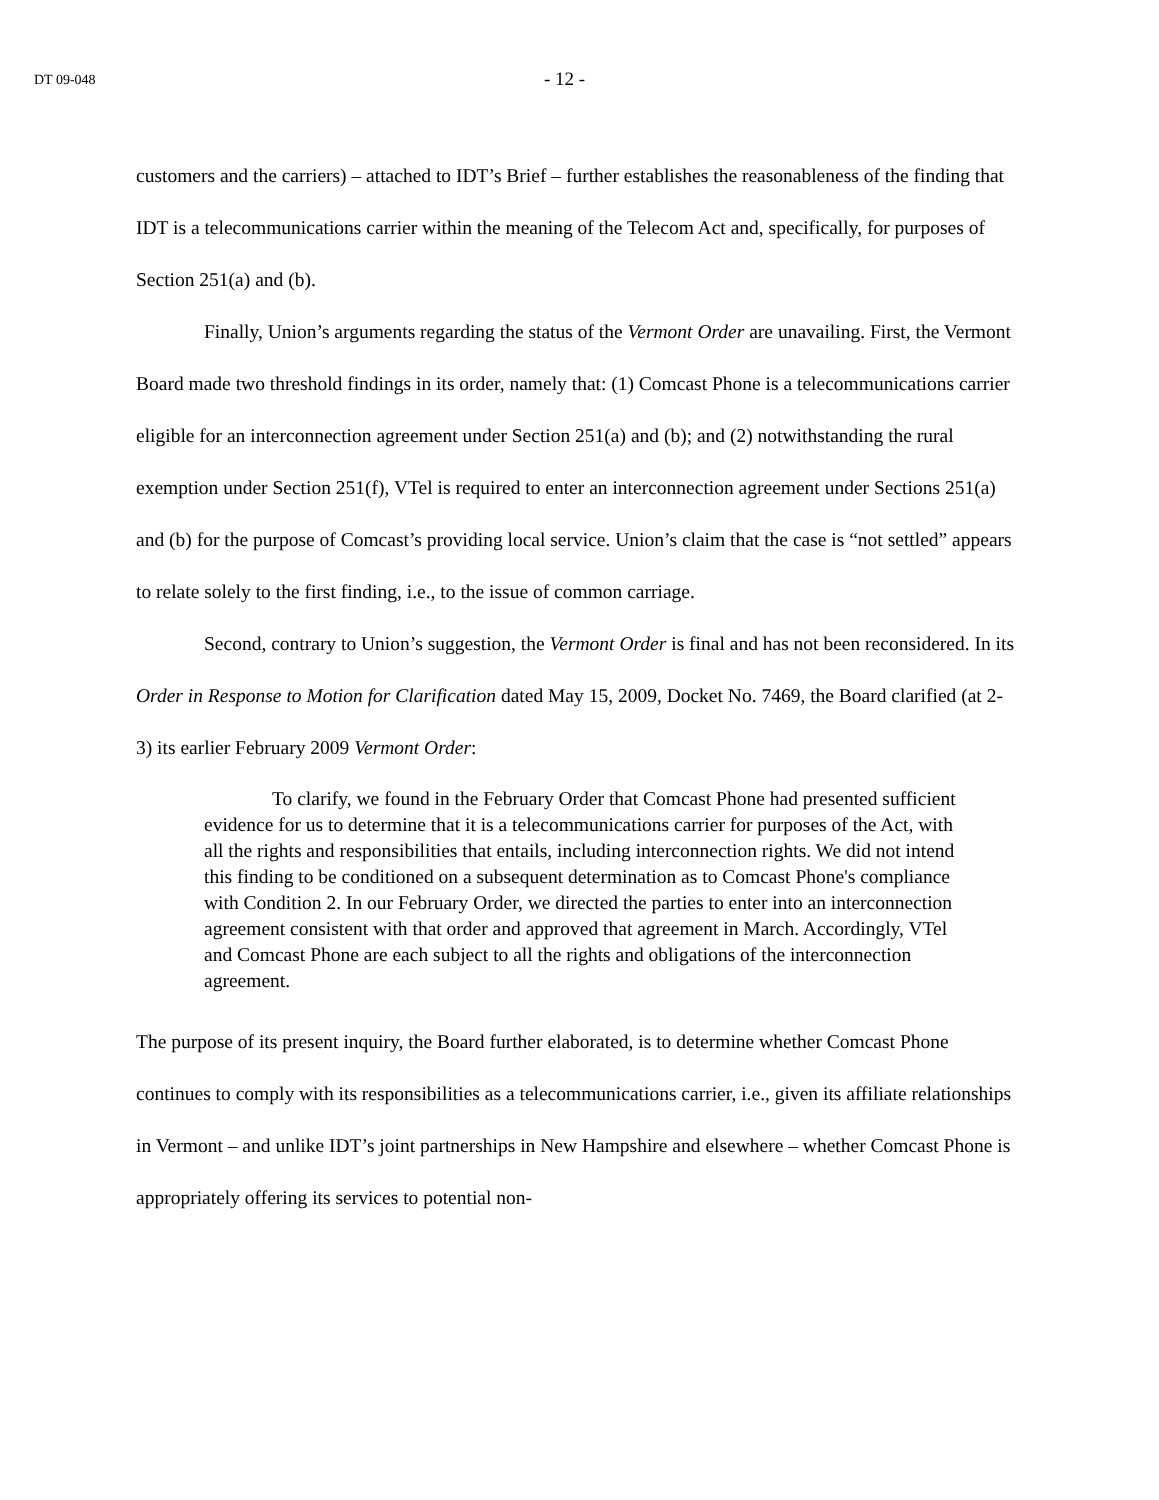DT 09-048
- 12 -
customers and the carriers) – attached to IDT’s Brief – further establishes the reasonableness of the finding that IDT is a telecommunications carrier within the meaning of the Telecom Act and, specifically, for purposes of Section 251(a) and (b).
Finally, Union’s arguments regarding the status of the Vermont Order are unavailing. First, the Vermont Board made two threshold findings in its order, namely that: (1) Comcast Phone is a telecommunications carrier eligible for an interconnection agreement under Section 251(a) and (b); and (2) notwithstanding the rural exemption under Section 251(f), VTel is required to enter an interconnection agreement under Sections 251(a) and (b) for the purpose of Comcast’s providing local service. Union’s claim that the case is “not settled” appears to relate solely to the first finding, i.e., to the issue of common carriage.
Second, contrary to Union’s suggestion, the Vermont Order is final and has not been reconsidered. In its Order in Response to Motion for Clarification dated May 15, 2009, Docket No. 7469, the Board clarified (at 2-3) its earlier February 2009 Vermont Order:
To clarify, we found in the February Order that Comcast Phone had presented sufficient evidence for us to determine that it is a telecommunications carrier for purposes of the Act, with all the rights and responsibilities that entails, including interconnection rights. We did not intend this finding to be conditioned on a subsequent determination as to Comcast Phone's compliance with Condition 2. In our February Order, we directed the parties to enter into an interconnection agreement consistent with that order and approved that agreement in March. Accordingly, VTel and Comcast Phone are each subject to all the rights and obligations of the interconnection agreement.
The purpose of its present inquiry, the Board further elaborated, is to determine whether Comcast Phone continues to comply with its responsibilities as a telecommunications carrier, i.e., given its affiliate relationships in Vermont – and unlike IDT’s joint partnerships in New Hampshire and elsewhere – whether Comcast Phone is appropriately offering its services to potential non-